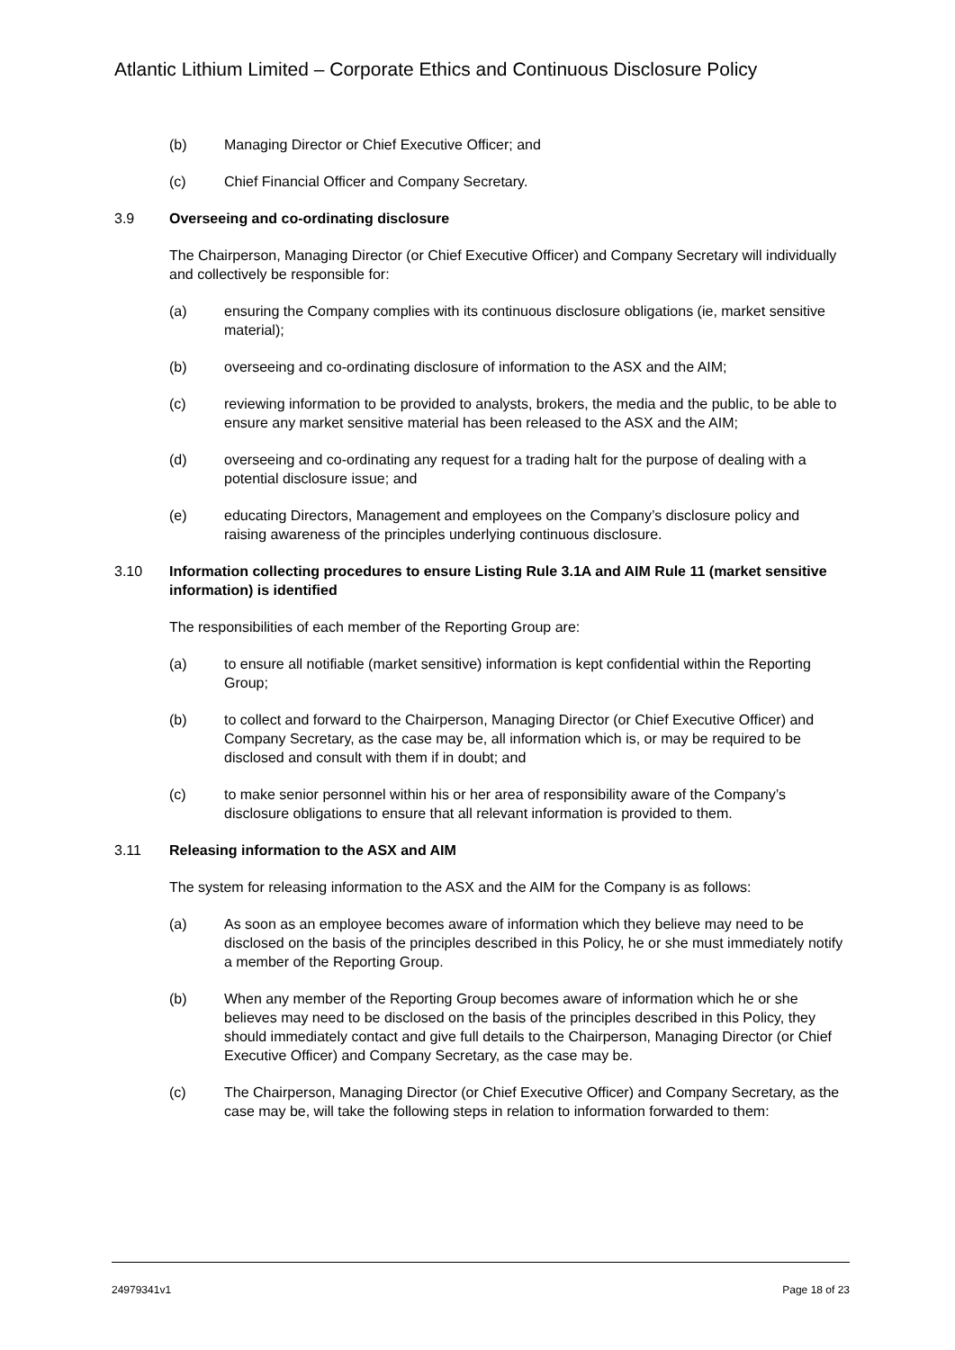Atlantic Lithium Limited – Corporate Ethics and Continuous Disclosure Policy
(b) Managing Director or Chief Executive Officer; and
(c) Chief Financial Officer and Company Secretary.
3.9 Overseeing and co-ordinating disclosure
The Chairperson, Managing Director (or Chief Executive Officer) and Company Secretary will individually and collectively be responsible for:
(a) ensuring the Company complies with its continuous disclosure obligations (ie, market sensitive material);
(b) overseeing and co-ordinating disclosure of information to the ASX and the AIM;
(c) reviewing information to be provided to analysts, brokers, the media and the public, to be able to ensure any market sensitive material has been released to the ASX and the AIM;
(d) overseeing and co-ordinating any request for a trading halt for the purpose of dealing with a potential disclosure issue; and
(e) educating Directors, Management and employees on the Company’s disclosure policy and raising awareness of the principles underlying continuous disclosure.
3.10 Information collecting procedures to ensure Listing Rule 3.1A and AIM Rule 11 (market sensitive information) is identified
The responsibilities of each member of the Reporting Group are:
(a) to ensure all notifiable (market sensitive) information is kept confidential within the Reporting Group;
(b) to collect and forward to the Chairperson, Managing Director (or Chief Executive Officer) and Company Secretary, as the case may be, all information which is, or may be required to be disclosed and consult with them if in doubt; and
(c) to make senior personnel within his or her area of responsibility aware of the Company’s disclosure obligations to ensure that all relevant information is provided to them.
3.11 Releasing information to the ASX and AIM
The system for releasing information to the ASX and the AIM for the Company is as follows:
(a) As soon as an employee becomes aware of information which they believe may need to be disclosed on the basis of the principles described in this Policy, he or she must immediately notify a member of the Reporting Group.
(b) When any member of the Reporting Group becomes aware of information which he or she believes may need to be disclosed on the basis of the principles described in this Policy, they should immediately contact and give full details to the Chairperson, Managing Director (or Chief Executive Officer) and Company Secretary, as the case may be.
(c) The Chairperson, Managing Director (or Chief Executive Officer) and Company Secretary, as the case may be, will take the following steps in relation to information forwarded to them:
24979341v1 Page 18 of 23